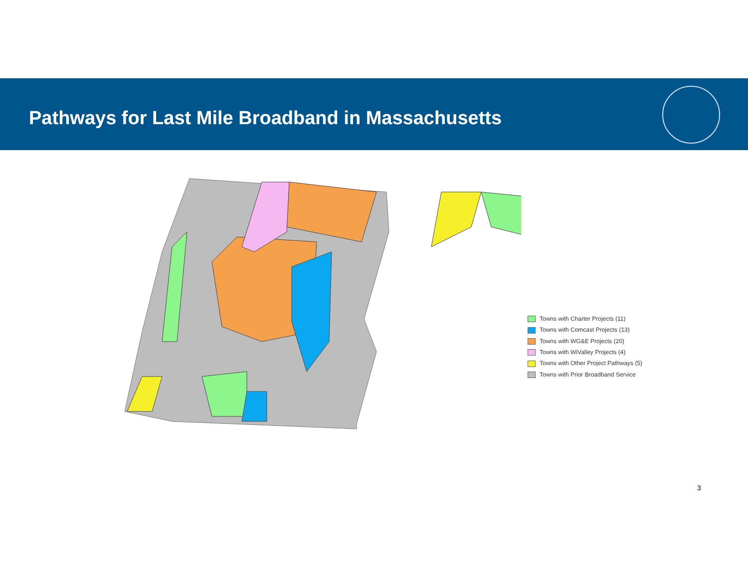Pathways for Last Mile Broadband in Massachusetts
Towns with Charter Projects (11)
Towns with Comcast Projects (13)
Towns with WG&E Projects (20)
Towns with WiValley Projects (4)
Towns with Other Project Pathways (5)
Towns with Prior Broadband Service
3